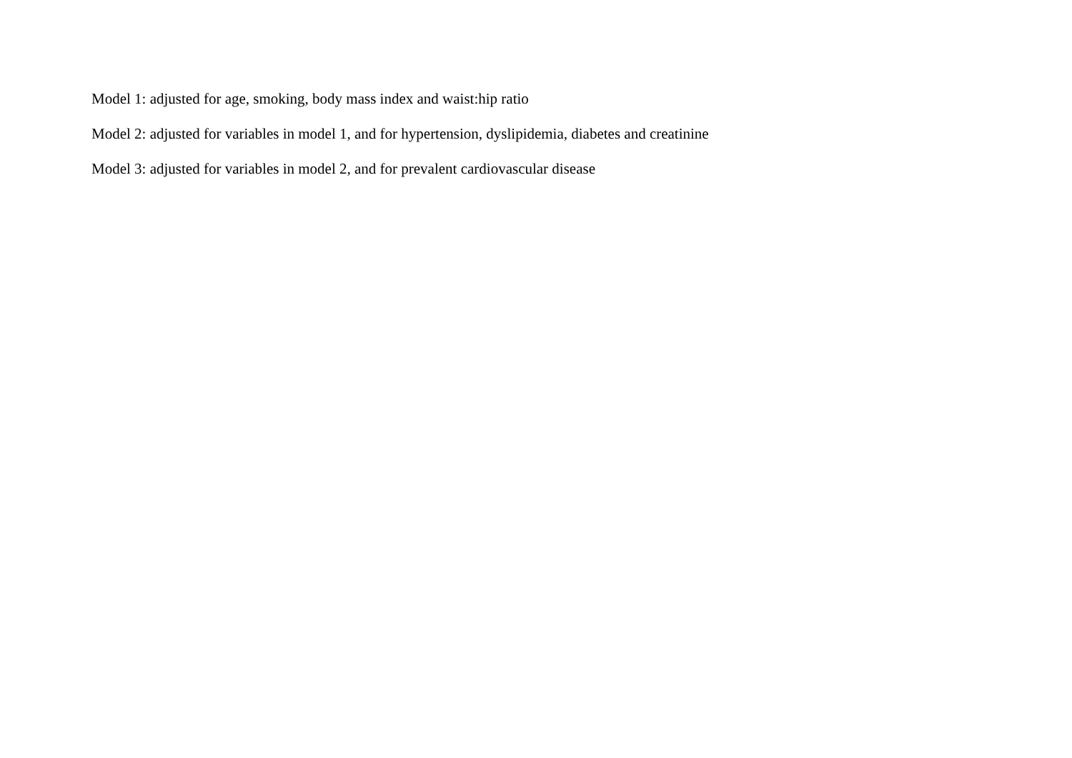Model 1: adjusted for age, smoking, body mass index and waist:hip ratio
Model 2: adjusted for variables in model 1, and for hypertension, dyslipidemia, diabetes and creatinine
Model 3: adjusted for variables in model 2, and for prevalent cardiovascular disease